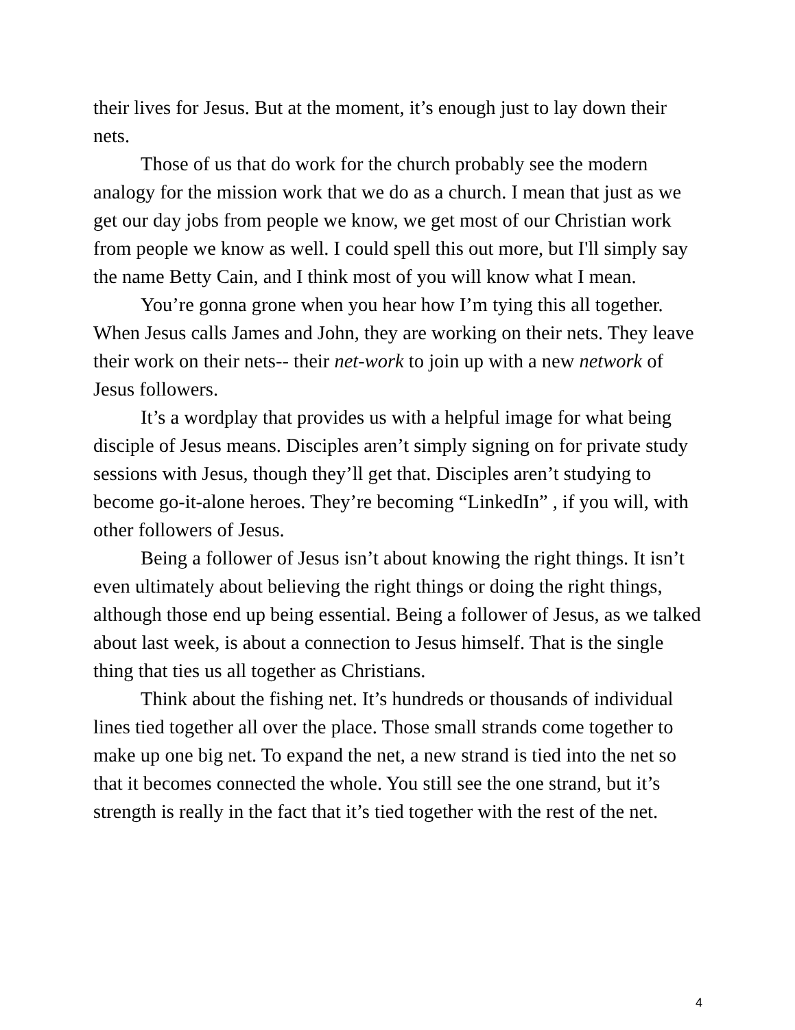their lives for Jesus. But at the moment, it’s enough just to lay down their nets.
Those of us that do work for the church probably see the modern analogy for the mission work that we do as a church. I mean that just as we get our day jobs from people we know, we get most of our Christian work from people we know as well. I could spell this out more, but I'll simply say the name Betty Cain, and I think most of you will know what I mean.
You’re gonna grone when you hear how I’m tying this all together. When Jesus calls James and John, they are working on their nets. They leave their work on their nets-- their net-work to join up with a new network of Jesus followers.
It’s a wordplay that provides us with a helpful image for what being disciple of Jesus means. Disciples aren’t simply signing on for private study sessions with Jesus, though they’ll get that. Disciples aren’t studying to become go-it-alone heroes. They’re becoming “LinkedIn” , if you will, with other followers of Jesus.
Being a follower of Jesus isn’t about knowing the right things. It isn’t even ultimately about believing the right things or doing the right things, although those end up being essential. Being a follower of Jesus, as we talked about last week, is about a connection to Jesus himself. That is the single thing that ties us all together as Christians.
Think about the fishing net. It’s hundreds or thousands of individual lines tied together all over the place. Those small strands come together to make up one big net. To expand the net, a new strand is tied into the net so that it becomes connected the whole. You still see the one strand, but it’s strength is really in the fact that it’s tied together with the rest of the net.
4